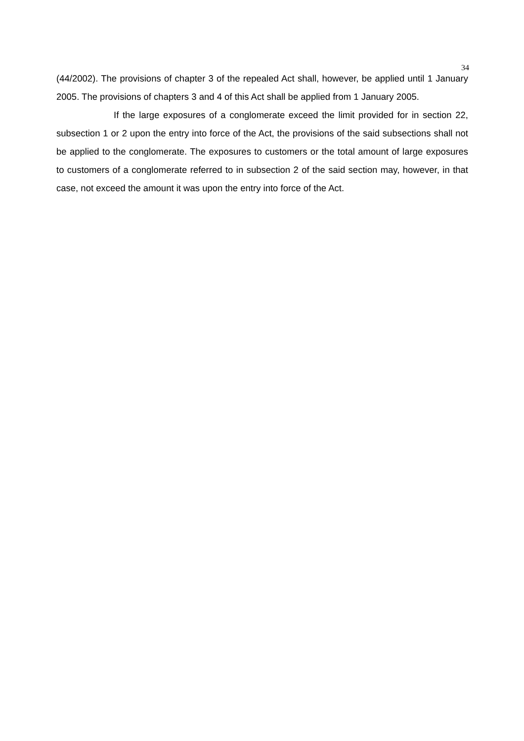34
(44/2002). The provisions of chapter 3 of the repealed Act shall, however, be applied until 1 January 2005. The provisions of chapters 3 and 4 of this Act shall be applied from 1 January 2005.
If the large exposures of a conglomerate exceed the limit provided for in section 22, subsection 1 or 2 upon the entry into force of the Act, the provisions of the said subsections shall not be applied to the conglomerate. The exposures to customers or the total amount of large exposures to customers of a conglomerate referred to in subsection 2 of the said section may, however, in that case, not exceed the amount it was upon the entry into force of the Act.